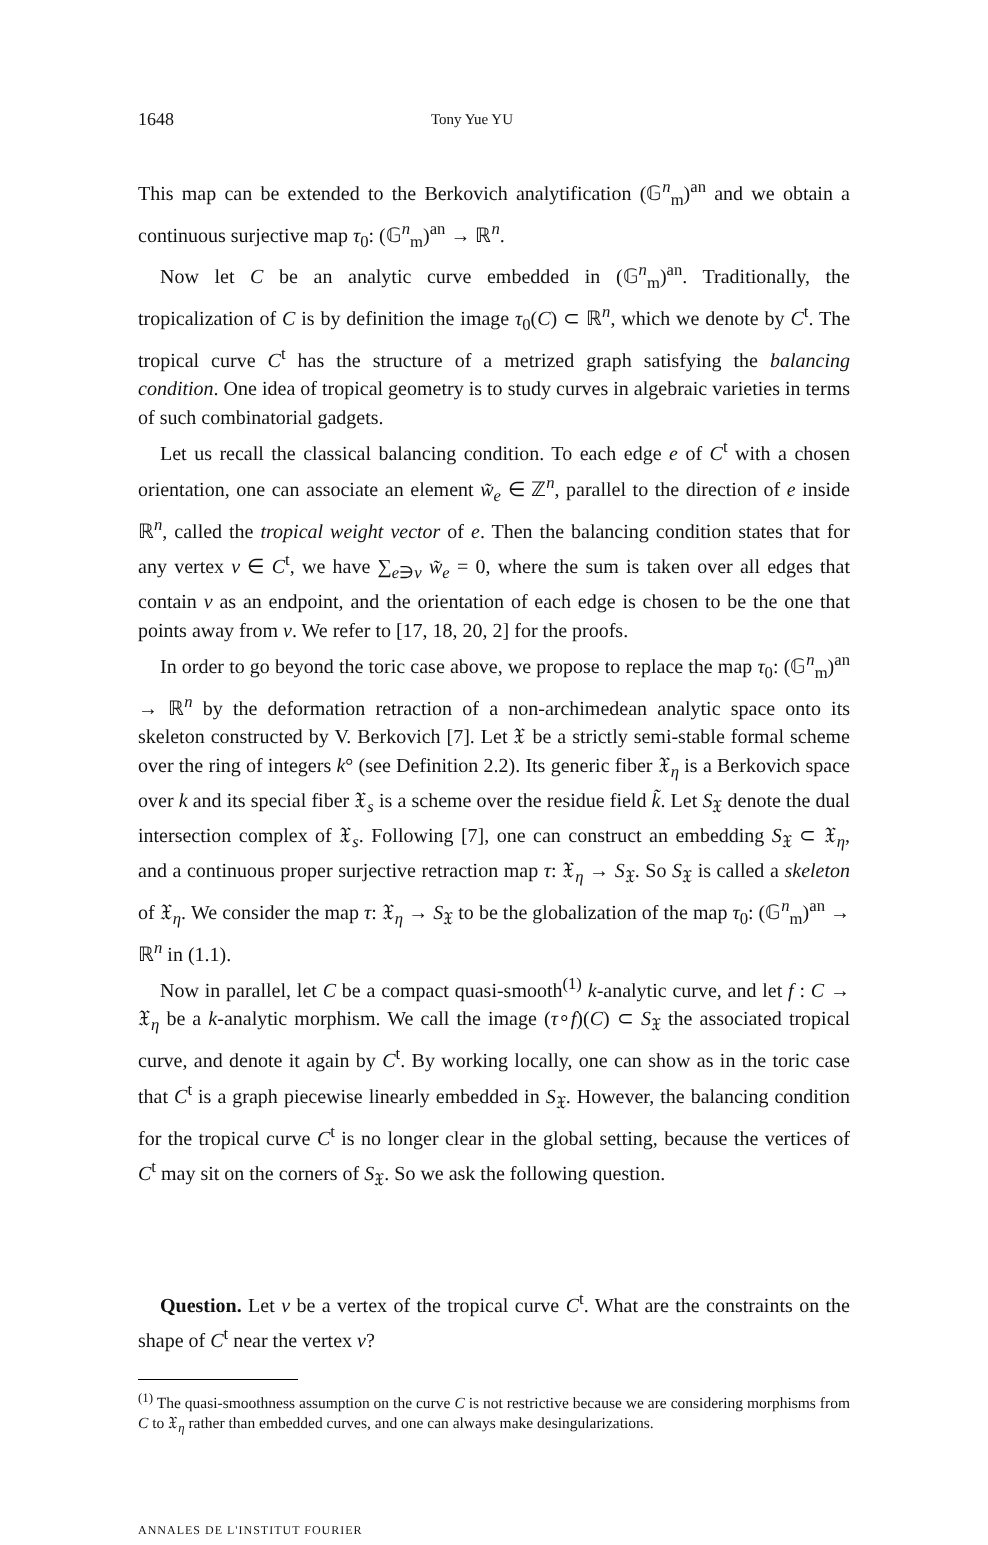1648 Tony Yue YU
This map can be extended to the Berkovich analytification (𝔾<sup>n</sup><sub>m</sub>)<sup>an</sup> and we obtain a continuous surjective map τ<sub>0</sub>: (𝔾<sup>n</sup><sub>m</sub>)<sup>an</sup> → ℝ<sup>n</sup>.
Now let C be an analytic curve embedded in (𝔾<sup>n</sup><sub>m</sub>)<sup>an</sup>. Traditionally, the tropicalization of C is by definition the image τ<sub>0</sub>(C) ⊂ ℝ<sup>n</sup>, which we denote by C<sup>t</sup>. The tropical curve C<sup>t</sup> has the structure of a metrized graph satisfying the balancing condition. One idea of tropical geometry is to study curves in algebraic varieties in terms of such combinatorial gadgets.
Let us recall the classical balancing condition. To each edge e of C<sup>t</sup> with a chosen orientation, one can associate an element w̃<sub>e</sub> ∈ ℤ<sup>n</sup>, parallel to the direction of e inside ℝ<sup>n</sup>, called the tropical weight vector of e. Then the balancing condition states that for any vertex v ∈ C<sup>t</sup>, we have ∑<sub>e∋v</sub> w̃<sub>e</sub> = 0, where the sum is taken over all edges that contain v as an endpoint, and the orientation of each edge is chosen to be the one that points away from v. We refer to [17, 18, 20, 2] for the proofs.
In order to go beyond the toric case above, we propose to replace the map τ<sub>0</sub>: (𝔾<sup>n</sup><sub>m</sub>)<sup>an</sup> → ℝ<sup>n</sup> by the deformation retraction of a non-archimedean analytic space onto its skeleton constructed by V. Berkovich [7]. Let 𝔛 be a strictly semi-stable formal scheme over the ring of integers k° (see Definition 2.2). Its generic fiber 𝔛<sub>η</sub> is a Berkovich space over k and its special fiber 𝔛<sub>s</sub> is a scheme over the residue field k̃. Let S<sub>𝔛</sub> denote the dual intersection complex of 𝔛<sub>s</sub>. Following [7], one can construct an embedding S<sub>𝔛</sub> ⊂ 𝔛<sub>η</sub>, and a continuous proper surjective retraction map τ: 𝔛<sub>η</sub> → S<sub>𝔛</sub>. So S<sub>𝔛</sub> is called a skeleton of 𝔛<sub>η</sub>. We consider the map τ: 𝔛<sub>η</sub> → S<sub>𝔛</sub> to be the globalization of the map τ<sub>0</sub>: (𝔾<sup>n</sup><sub>m</sub>)<sup>an</sup> → ℝ<sup>n</sup> in (1.1).
Now in parallel, let C be a compact quasi-smooth<sup>(1)</sup> k-analytic curve, and let f : C → 𝔛<sub>η</sub> be a k-analytic morphism. We call the image (τ∘f)(C) ⊂ S<sub>𝔛</sub> the associated tropical curve, and denote it again by C<sup>t</sup>. By working locally, one can show as in the toric case that C<sup>t</sup> is a graph piecewise linearly embedded in S<sub>𝔛</sub>. However, the balancing condition for the tropical curve C<sup>t</sup> is no longer clear in the global setting, because the vertices of C<sup>t</sup> may sit on the corners of S<sub>𝔛</sub>. So we ask the following question.
Question. Let v be a vertex of the tropical curve C<sup>t</sup>. What are the constraints on the shape of C<sup>t</sup> near the vertex v?
<sup>(1)</sup> The quasi-smoothness assumption on the curve C is not restrictive because we are considering morphisms from C to 𝔛<sub>η</sub> rather than embedded curves, and one can always make desingularizations.
ANNALES DE L'INSTITUT FOURIER